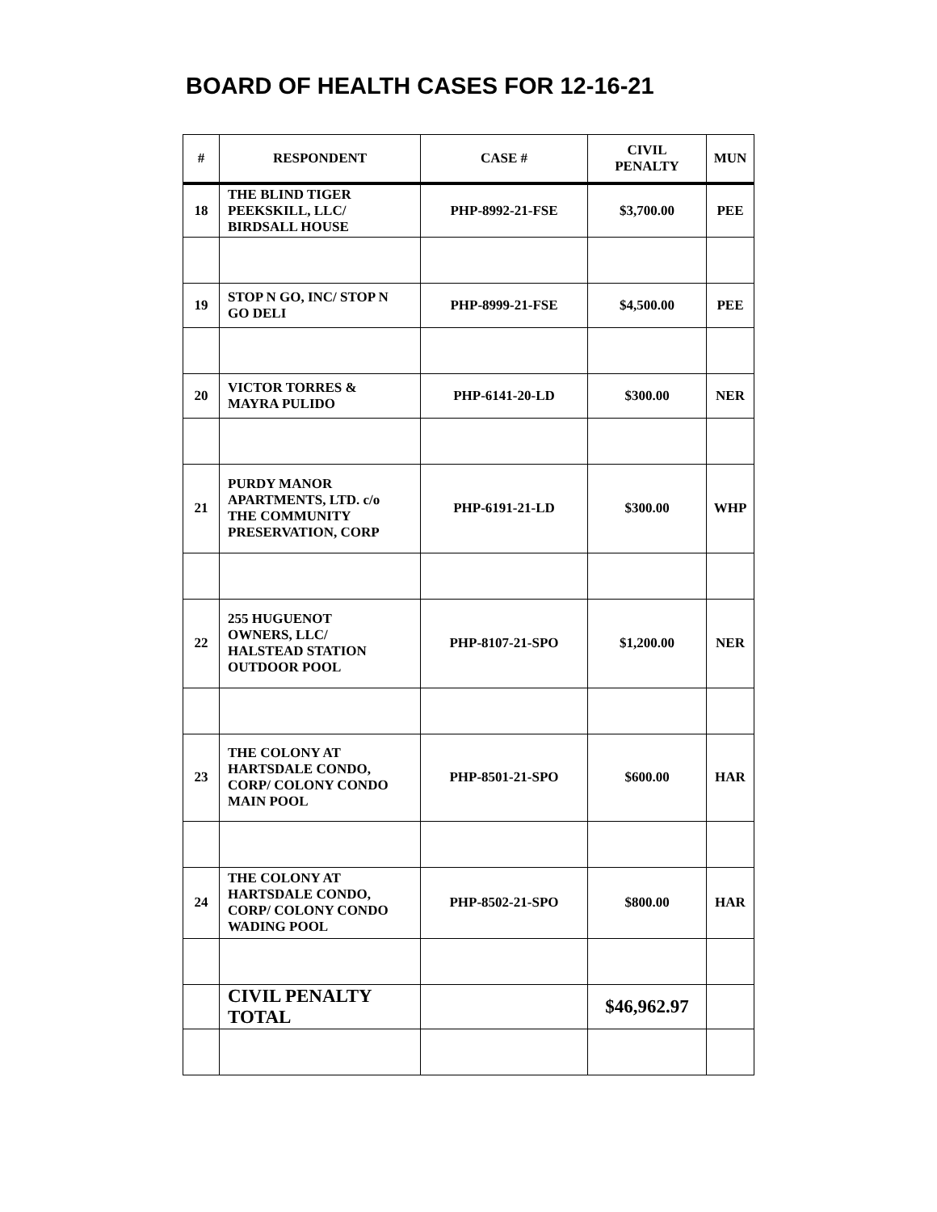BOARD OF HEALTH CASES FOR 12-16-21
| # | RESPONDENT | CASE # | CIVIL PENALTY | MUN |
| --- | --- | --- | --- | --- |
| 18 | THE BLIND TIGER PEEKSKILL, LLC/ BIRDSALL HOUSE | PHP-8992-21-FSE | $3,700.00 | PEE |
| 19 | STOP N GO, INC/ STOP N GO DELI | PHP-8999-21-FSE | $4,500.00 | PEE |
| 20 | VICTOR TORRES & MAYRA PULIDO | PHP-6141-20-LD | $300.00 | NER |
| 21 | PURDY MANOR APARTMENTS, LTD. c/o THE COMMUNITY PRESERVATION, CORP | PHP-6191-21-LD | $300.00 | WHP |
| 22 | 255 HUGUENOT OWNERS, LLC/ HALSTEAD STATION OUTDOOR POOL | PHP-8107-21-SPO | $1,200.00 | NER |
| 23 | THE COLONY AT HARTSDALE CONDO, CORP/ COLONY CONDO MAIN POOL | PHP-8501-21-SPO | $600.00 | HAR |
| 24 | THE COLONY AT HARTSDALE CONDO, CORP/ COLONY CONDO WADING POOL | PHP-8502-21-SPO | $800.00 | HAR |
| | CIVIL PENALTY TOTAL | | $46,962.97 | |